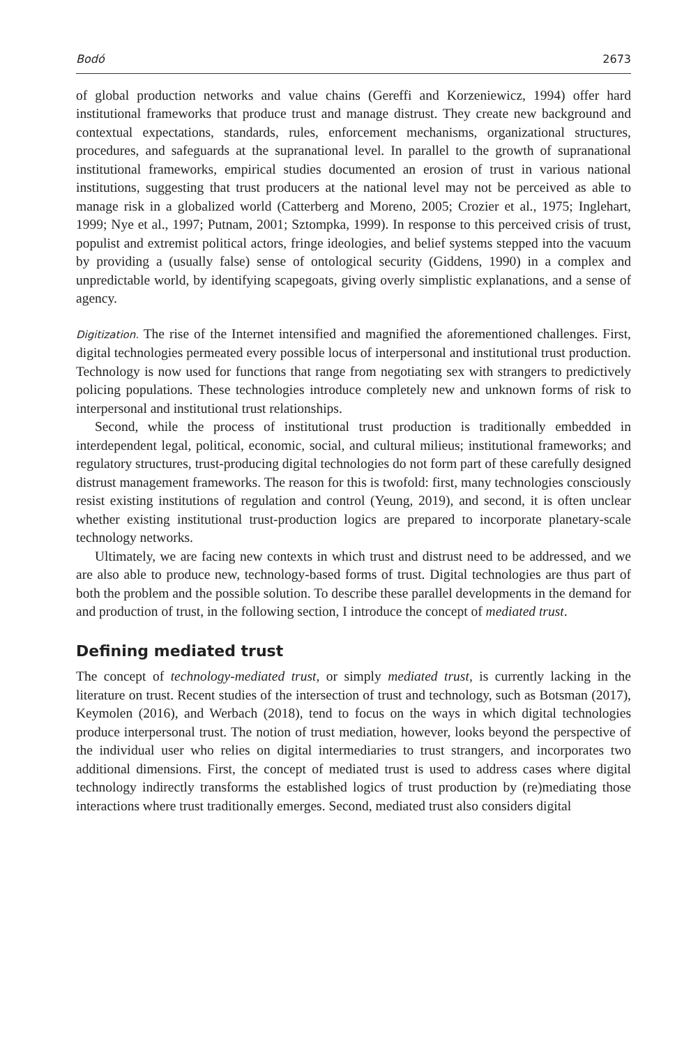Bodó 2673
of global production networks and value chains (Gereffi and Korzeniewicz, 1994) offer hard institutional frameworks that produce trust and manage distrust. They create new background and contextual expectations, standards, rules, enforcement mechanisms, organizational structures, procedures, and safeguards at the supranational level. In parallel to the growth of supranational institutional frameworks, empirical studies documented an erosion of trust in various national institutions, suggesting that trust producers at the national level may not be perceived as able to manage risk in a globalized world (Catterberg and Moreno, 2005; Crozier et al., 1975; Inglehart, 1999; Nye et al., 1997; Putnam, 2001; Sztompka, 1999). In response to this perceived crisis of trust, populist and extremist political actors, fringe ideologies, and belief systems stepped into the vacuum by providing a (usually false) sense of ontological security (Giddens, 1990) in a complex and unpredictable world, by identifying scapegoats, giving overly simplistic explanations, and a sense of agency.
Digitization. The rise of the Internet intensified and magnified the aforementioned challenges. First, digital technologies permeated every possible locus of interpersonal and institutional trust production. Technology is now used for functions that range from negotiating sex with strangers to predictively policing populations. These technologies introduce completely new and unknown forms of risk to interpersonal and institutional trust relationships.
Second, while the process of institutional trust production is traditionally embedded in interdependent legal, political, economic, social, and cultural milieus; institutional frameworks; and regulatory structures, trust-producing digital technologies do not form part of these carefully designed distrust management frameworks. The reason for this is twofold: first, many technologies consciously resist existing institutions of regulation and control (Yeung, 2019), and second, it is often unclear whether existing institutional trust-production logics are prepared to incorporate planetary-scale technology networks.
Ultimately, we are facing new contexts in which trust and distrust need to be addressed, and we are also able to produce new, technology-based forms of trust. Digital technologies are thus part of both the problem and the possible solution. To describe these parallel developments in the demand for and production of trust, in the following section, I introduce the concept of mediated trust.
Defining mediated trust
The concept of technology-mediated trust, or simply mediated trust, is currently lacking in the literature on trust. Recent studies of the intersection of trust and technology, such as Botsman (2017), Keymolen (2016), and Werbach (2018), tend to focus on the ways in which digital technologies produce interpersonal trust. The notion of trust mediation, however, looks beyond the perspective of the individual user who relies on digital intermediaries to trust strangers, and incorporates two additional dimensions. First, the concept of mediated trust is used to address cases where digital technology indirectly transforms the established logics of trust production by (re)mediating those interactions where trust traditionally emerges. Second, mediated trust also considers digital